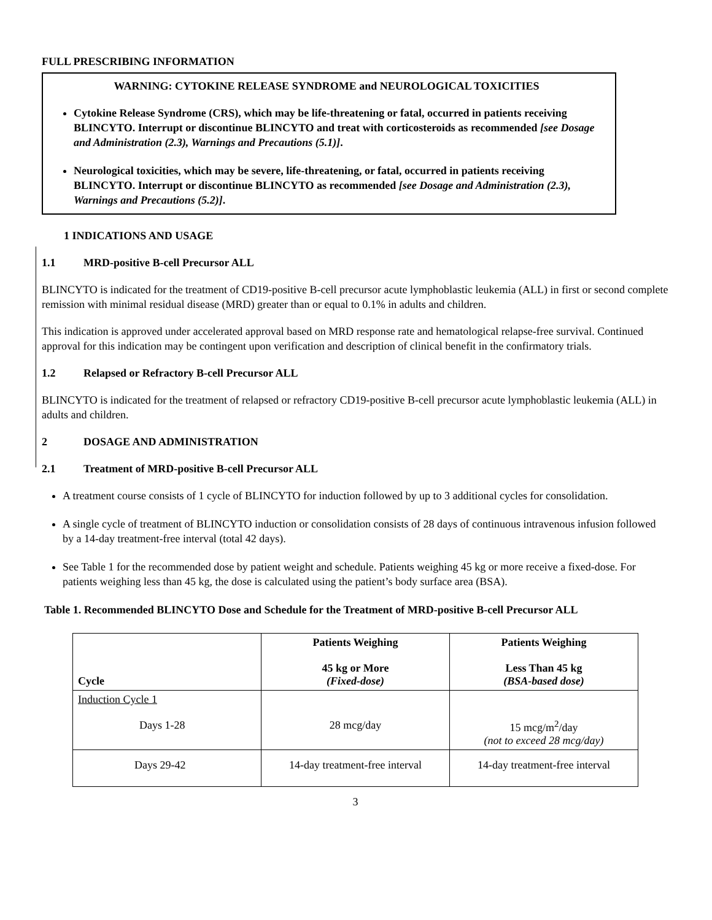FULL PRESCRIBING INFORMATION
WARNING: CYTOKINE RELEASE SYNDROME and NEUROLOGICAL TOXICITIES
Cytokine Release Syndrome (CRS), which may be life-threatening or fatal, occurred in patients receiving BLINCYTO. Interrupt or discontinue BLINCYTO and treat with corticosteroids as recommended [see Dosage and Administration (2.3), Warnings and Precautions (5.1)].
Neurological toxicities, which may be severe, life-threatening, or fatal, occurred in patients receiving BLINCYTO. Interrupt or discontinue BLINCYTO as recommended [see Dosage and Administration (2.3), Warnings and Precautions (5.2)].
1 INDICATIONS AND USAGE
1.1 MRD-positive B-cell Precursor ALL
BLINCYTO is indicated for the treatment of CD19-positive B-cell precursor acute lymphoblastic leukemia (ALL) in first or second complete remission with minimal residual disease (MRD) greater than or equal to 0.1% in adults and children.
This indication is approved under accelerated approval based on MRD response rate and hematological relapse-free survival. Continued approval for this indication may be contingent upon verification and description of clinical benefit in the confirmatory trials.
1.2 Relapsed or Refractory B-cell Precursor ALL
BLINCYTO is indicated for the treatment of relapsed or refractory CD19-positive B-cell precursor acute lymphoblastic leukemia (ALL) in adults and children.
2 DOSAGE AND ADMINISTRATION
2.1 Treatment of MRD-positive B-cell Precursor ALL
A treatment course consists of 1 cycle of BLINCYTO for induction followed by up to 3 additional cycles for consolidation.
A single cycle of treatment of BLINCYTO induction or consolidation consists of 28 days of continuous intravenous infusion followed by a 14-day treatment-free interval (total 42 days).
See Table 1 for the recommended dose by patient weight and schedule. Patients weighing 45 kg or more receive a fixed-dose. For patients weighing less than 45 kg, the dose is calculated using the patient’s body surface area (BSA).
Table 1. Recommended BLINCYTO Dose and Schedule for the Treatment of MRD-positive B-cell Precursor ALL
| Cycle | Patients Weighing 45 kg or More (Fixed-dose) | Patients Weighing Less Than 45 kg (BSA-based dose) |
| --- | --- | --- |
| Induction Cycle 1 Days 1-28 | 28 mcg/day | 15 mcg/m<sup>2</sup>/day (not to exceed 28 mcg/day) |
| Days 29-42 | 14-day treatment-free interval | 14-day treatment-free interval |
3